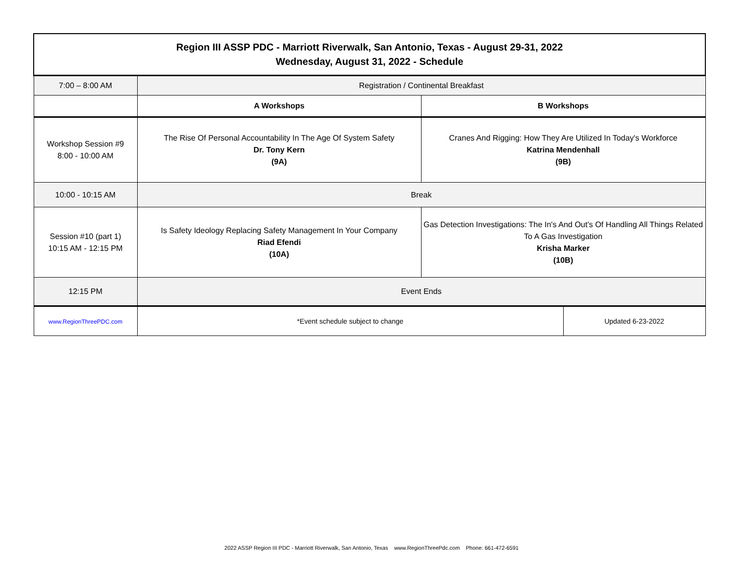| Region III ASSP PDC - Marriott Riverwalk, San Antonio, Texas - August 29-31, 2022 Wednesday, August 31, 2022 - Schedule | | | |
| --- | --- | --- | --- |
| 7:00 – 8:00 AM | Registration / Continental Breakfast | | |
| | A Workshops | B Workshops | |
| Workshop Session #9 8:00 - 10:00 AM | The Rise Of Personal Accountability In The Age Of System Safety Dr. Tony Kern (9A) | Cranes And Rigging: How They Are Utilized In Today's Workforce Katrina Mendenhall (9B) | |
| 10:00 - 10:15 AM | Break | | |
| Session #10 (part 1) 10:15 AM - 12:15 PM | Is Safety Ideology Replacing Safety Management In Your Company Riad Efendi (10A) | Gas Detection Investigations: The In's And Out's Of Handling All Things Related To A Gas Investigation Krisha Marker (10B) | |
| 12:15 PM | Event Ends | | |
| www.RegionThreePDC.com | *Event schedule subject to change | | Updated 6-23-2022 |
2022 ASSP Region III PDC - Marriott Riverwalk, San Antonio, Texas www.RegionThreePdc.com Phone: 661-472-6591